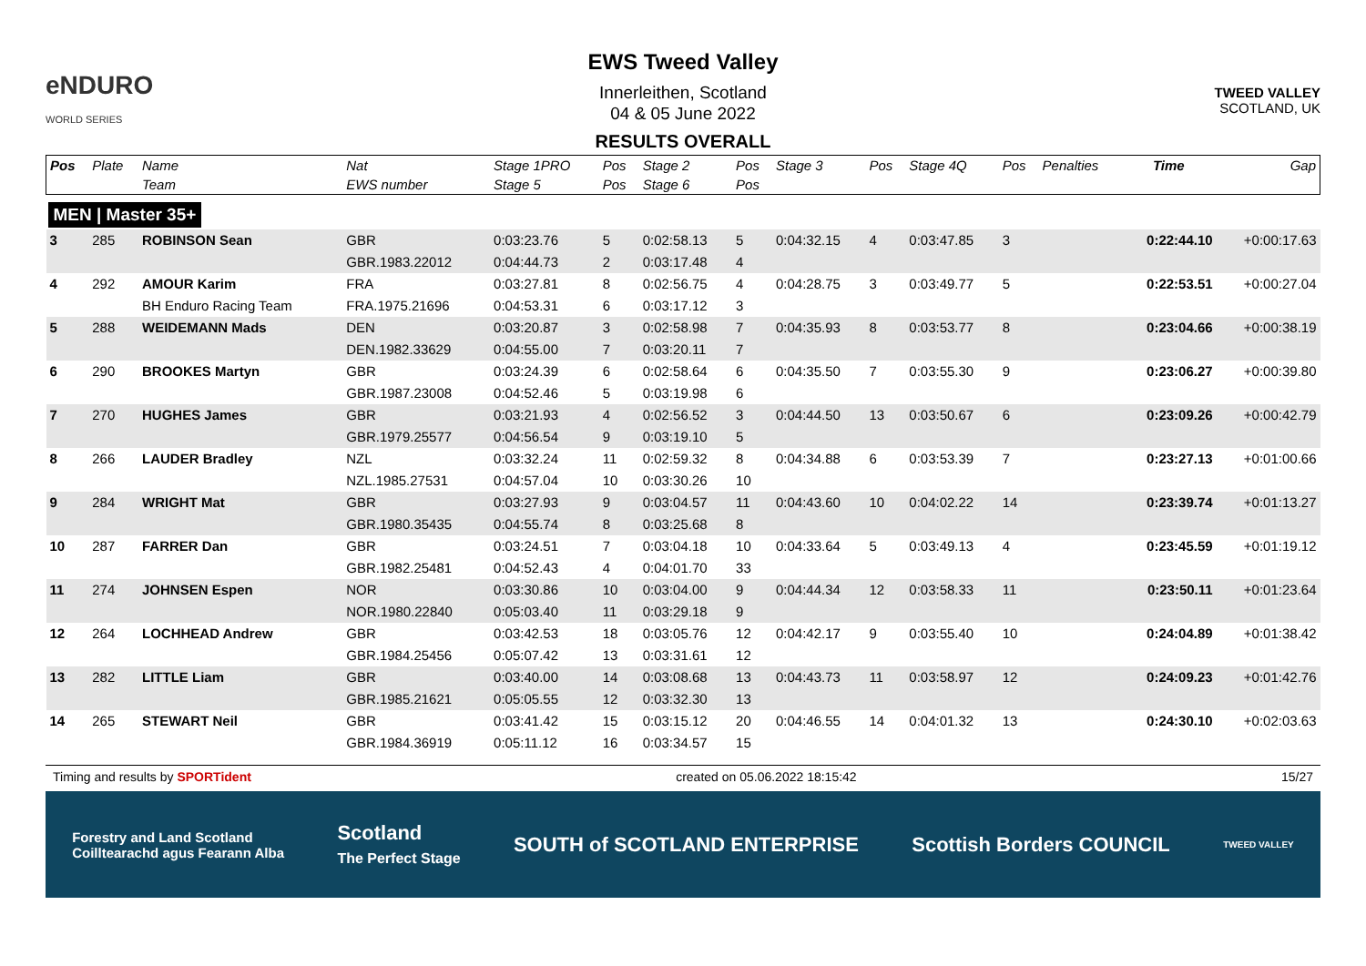eNDURO
WORLD SERIES
EWS Tweed Valley
Innerleithen, Scotland
04 & 05 June 2022
RESULTS OVERALL
TWEED VALLEY
SCOTLAND, UK
| Pos | Plate | Name | Nat | Stage 1PRO | Pos | Stage 2 | Pos | Stage 3 | Pos | Stage 4Q | Pos | Penalties | Time | Gap |
| --- | --- | --- | --- | --- | --- | --- | --- | --- | --- | --- | --- | --- | --- | --- |
| | | Team | EWS number | Stage 5 | Pos | Stage 6 | Pos | | | | | | | |
| MEN / Master 35+ | | | | | | | | | | | | | | |
| 3 | 285 | ROBINSON Sean | GBR | 0:03:23.76 | 5 | 0:02:58.13 | 5 | 0:04:32.15 | 4 | 0:03:47.85 | 3 | | 0:22:44.10 | +0:00:17.63 |
| | | | GBR.1983.22012 | 0:04:44.73 | 2 | 0:03:17.48 | 4 | | | | | | | |
| 4 | 292 | AMOUR Karim | FRA | 0:03:27.81 | 8 | 0:02:56.75 | 4 | 0:04:28.75 | 3 | 0:03:49.77 | 5 | | 0:22:53.51 | +0:00:27.04 |
| | | BH Enduro Racing Team | FRA.1975.21696 | 0:04:53.31 | 6 | 0:03:17.12 | 3 | | | | | | | |
| 5 | 288 | WEIDEMANN Mads | DEN | 0:03:20.87 | 3 | 0:02:58.98 | 7 | 0:04:35.93 | 8 | 0:03:53.77 | 8 | | 0:23:04.66 | +0:00:38.19 |
| | | | DEN.1982.33629 | 0:04:55.00 | 7 | 0:03:20.11 | 7 | | | | | | | |
| 6 | 290 | BROOKES Martyn | GBR | 0:03:24.39 | 6 | 0:02:58.64 | 6 | 0:04:35.50 | 7 | 0:03:55.30 | 9 | | 0:23:06.27 | +0:00:39.80 |
| | | | GBR.1987.23008 | 0:04:52.46 | 5 | 0:03:19.98 | 6 | | | | | | | |
| 7 | 270 | HUGHES James | GBR | 0:03:21.93 | 4 | 0:02:56.52 | 3 | 0:04:44.50 | 13 | 0:03:50.67 | 6 | | 0:23:09.26 | +0:00:42.79 |
| | | | GBR.1979.25577 | 0:04:56.54 | 9 | 0:03:19.10 | 5 | | | | | | | |
| 8 | 266 | LAUDER Bradley | NZL | 0:03:32.24 | 11 | 0:02:59.32 | 8 | 0:04:34.88 | 6 | 0:03:53.39 | 7 | | 0:23:27.13 | +0:01:00.66 |
| | | | NZL.1985.27531 | 0:04:57.04 | 10 | 0:03:30.26 | 10 | | | | | | | |
| 9 | 284 | WRIGHT Mat | GBR | 0:03:27.93 | 9 | 0:03:04.57 | 11 | 0:04:43.60 | 10 | 0:04:02.22 | 14 | | 0:23:39.74 | +0:01:13.27 |
| | | | GBR.1980.35435 | 0:04:55.74 | 8 | 0:03:25.68 | 8 | | | | | | | |
| 10 | 287 | FARRER Dan | GBR | 0:03:24.51 | 7 | 0:03:04.18 | 10 | 0:04:33.64 | 5 | 0:03:49.13 | 4 | | 0:23:45.59 | +0:01:19.12 |
| | | | GBR.1982.25481 | 0:04:52.43 | 4 | 0:04:01.70 | 33 | | | | | | | |
| 11 | 274 | JOHNSEN Espen | NOR | 0:03:30.86 | 10 | 0:03:04.00 | 9 | 0:04:44.34 | 12 | 0:03:58.33 | 11 | | 0:23:50.11 | +0:01:23.64 |
| | | | NOR.1980.22840 | 0:05:03.40 | 11 | 0:03:29.18 | 9 | | | | | | | |
| 12 | 264 | LOCHHEAD Andrew | GBR | 0:03:42.53 | 18 | 0:03:05.76 | 12 | 0:04:42.17 | 9 | 0:03:55.40 | 10 | | 0:24:04.89 | +0:01:38.42 |
| | | | GBR.1984.25456 | 0:05:07.42 | 13 | 0:03:31.61 | 12 | | | | | | | |
| 13 | 282 | LITTLE Liam | GBR | 0:03:40.00 | 14 | 0:03:08.68 | 13 | 0:04:43.73 | 11 | 0:03:58.97 | 12 | | 0:24:09.23 | +0:01:42.76 |
| | | | GBR.1985.21621 | 0:05:05.55 | 12 | 0:03:32.30 | 13 | | | | | | | |
| 14 | 265 | STEWART Neil | GBR | 0:03:41.42 | 15 | 0:03:15.12 | 20 | 0:04:46.55 | 14 | 0:04:01.32 | 13 | | 0:24:30.10 | +0:02:03.63 |
| | | | GBR.1984.36919 | 0:05:11.12 | 16 | 0:03:34.57 | 15 | | | | | | | |
Timing and results by SPORTident created on 05.06.2022 18:15:42 15/27
Forestry and Land Scotland
Coilltearachd agus Fearann Alba Scotland
The Perfect Stage SOUTH of SCOTLAND ENTERPRISE Scottish Borders COUNCIL TWEED VALLEY